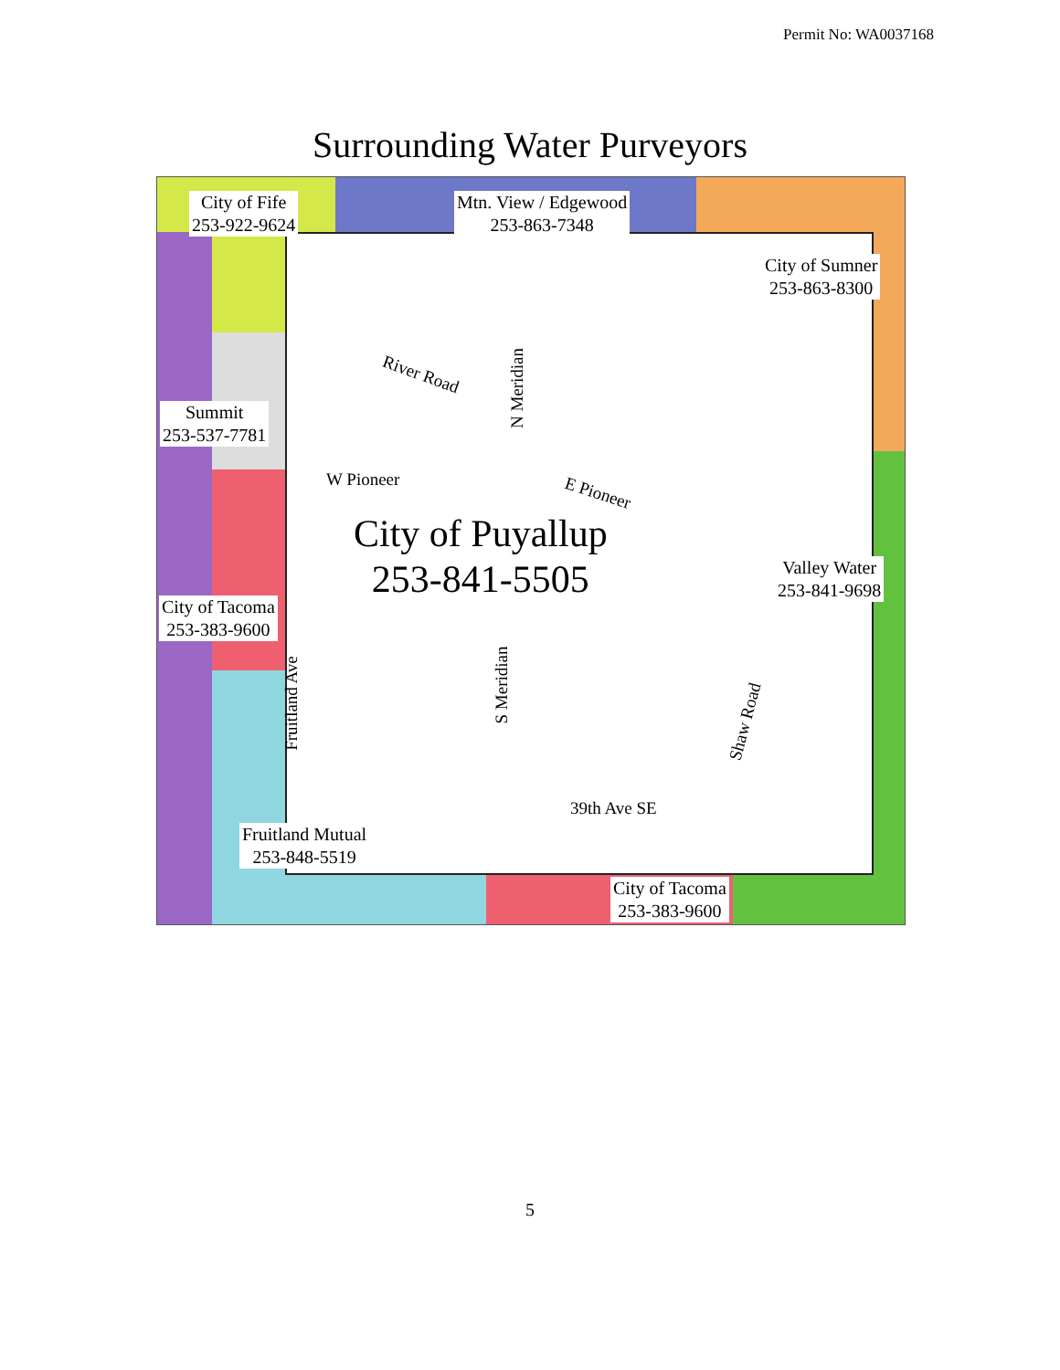Permit No: WA0037168
Surrounding Water Purveyors
City of Fife
253-922-9624
Mtn. View / Edgewood
253-863-7348
City of Sumner
253-863-8300
Summit
253-537-7781
River Road
N Meridian
W Pioneer
E Pioneer
City of Puyallup
253-841-5505
Valley Water
253-841-9698
City of Tacoma
253-383-9600
Fruitland Ave
S Meridian
Shaw Road
39th Ave SE
Fruitland Mutual
253-848-5519
City of Tacoma
253-383-9600
5